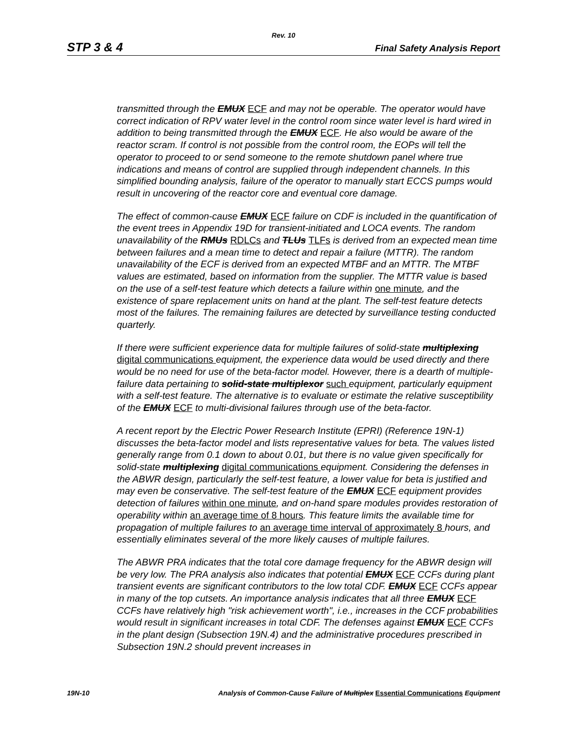Rev. 10
STP 3 & 4 Final Safety Analysis Report
transmitted through the EMUX ECF and may not be operable. The operator would have correct indication of RPV water level in the control room since water level is hard wired in addition to being transmitted through the EMUX ECF. He also would be aware of the reactor scram. If control is not possible from the control room, the EOPs will tell the operator to proceed to or send someone to the remote shutdown panel where true indications and means of control are supplied through independent channels. In this simplified bounding analysis, failure of the operator to manually start ECCS pumps would result in uncovering of the reactor core and eventual core damage.
The effect of common-cause EMUX ECF failure on CDF is included in the quantification of the event trees in Appendix 19D for transient-initiated and LOCA events. The random unavailability of the RMUs RDLCs and TLUs TLFs is derived from an expected mean time between failures and a mean time to detect and repair a failure (MTTR). The random unavailability of the ECF is derived from an expected MTBF and an MTTR. The MTBF values are estimated, based on information from the supplier. The MTTR value is based on the use of a self-test feature which detects a failure within one minute, and the existence of spare replacement units on hand at the plant. The self-test feature detects most of the failures. The remaining failures are detected by surveillance testing conducted quarterly.
If there were sufficient experience data for multiple failures of solid-state multiplexing digital communications equipment, the experience data would be used directly and there would be no need for use of the beta-factor model. However, there is a dearth of multiple-failure data pertaining to solid-state multiplexor such equipment, particularly equipment with a self-test feature. The alternative is to evaluate or estimate the relative susceptibility of the EMUX ECF to multi-divisional failures through use of the beta-factor.
A recent report by the Electric Power Research Institute (EPRI) (Reference 19N-1) discusses the beta-factor model and lists representative values for beta. The values listed generally range from 0.1 down to about 0.01, but there is no value given specifically for solid-state multiplexing digital communications equipment. Considering the defenses in the ABWR design, particularly the self-test feature, a lower value for beta is justified and may even be conservative. The self-test feature of the EMUX ECF equipment provides detection of failures within one minute, and on-hand spare modules provides restoration of operability within an average time of 8 hours. This feature limits the available time for propagation of multiple failures to an average time interval of approximately 8 hours, and essentially eliminates several of the more likely causes of multiple failures.
The ABWR PRA indicates that the total core damage frequency for the ABWR design will be very low. The PRA analysis also indicates that potential EMUX ECF CCFs during plant transient events are significant contributors to the low total CDF. EMUX ECF CCFs appear in many of the top cutsets. An importance analysis indicates that all three EMUX ECF CCFs have relatively high "risk achievement worth", i.e., increases in the CCF probabilities would result in significant increases in total CDF. The defenses against EMUX ECF CCFs in the plant design (Subsection 19N.4) and the administrative procedures prescribed in Subsection 19N.2 should prevent increases in
19N-10 Analysis of Common-Cause Failure of Multiplex Essential Communications Equipment